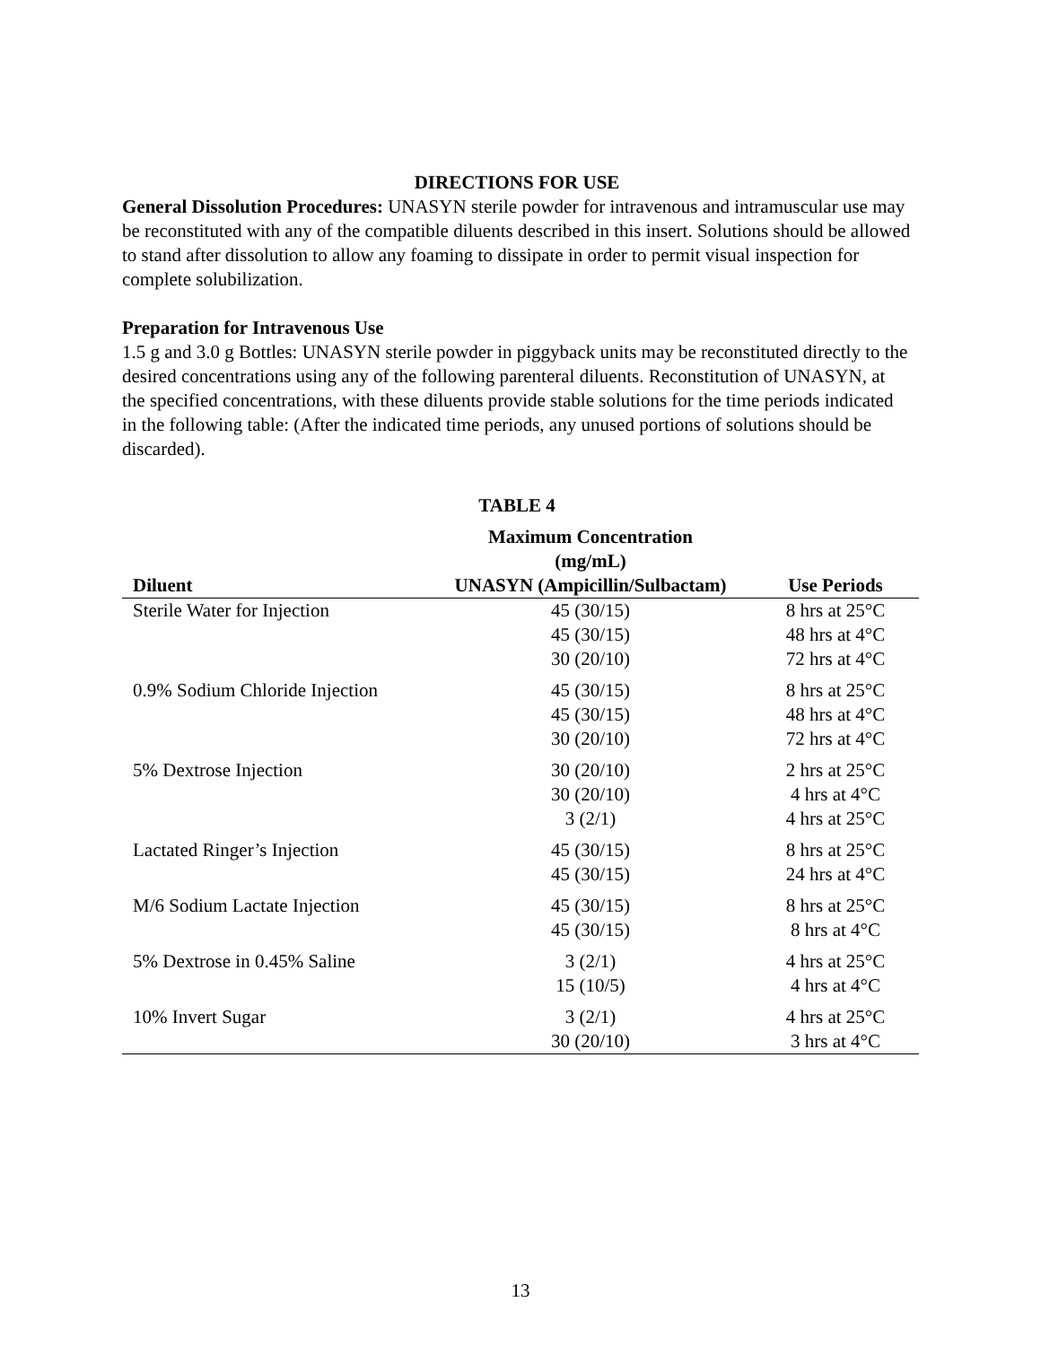DIRECTIONS FOR USE
General Dissolution Procedures: UNASYN sterile powder for intravenous and intramuscular use may be reconstituted with any of the compatible diluents described in this insert. Solutions should be allowed to stand after dissolution to allow any foaming to dissipate in order to permit visual inspection for complete solubilization.
Preparation for Intravenous Use
1.5 g and 3.0 g Bottles: UNASYN sterile powder in piggyback units may be reconstituted directly to the desired concentrations using any of the following parenteral diluents. Reconstitution of UNASYN, at the specified concentrations, with these diluents provide stable solutions for the time periods indicated in the following table: (After the indicated time periods, any unused portions of solutions should be discarded).
TABLE 4
| Diluent | Maximum Concentration (mg/mL) UNASYN (Ampicillin/Sulbactam) | Use Periods |
| --- | --- | --- |
| Sterile Water for Injection | 45 (30/15) 45 (30/15) 30 (20/10) | 8 hrs at 25°C 48 hrs at 4°C 72 hrs at 4°C |
| 0.9% Sodium Chloride Injection | 45 (30/15) 45 (30/15) 30 (20/10) | 8 hrs at 25°C 48 hrs at 4°C 72 hrs at 4°C |
| 5% Dextrose Injection | 30 (20/10) 30 (20/10) 3 (2/1) | 2 hrs at 25°C 4 hrs at 4°C 4 hrs at 25°C |
| Lactated Ringer’s Injection | 45 (30/15) 45 (30/15) | 8 hrs at 25°C 24 hrs at 4°C |
| M/6 Sodium Lactate Injection | 45 (30/15) 45 (30/15) | 8 hrs at 25°C 8 hrs at 4°C |
| 5% Dextrose in 0.45% Saline | 3 (2/1) 15 (10/5) | 4 hrs at 25°C 4 hrs at 4°C |
| 10% Invert Sugar | 3 (2/1) 30 (20/10) | 4 hrs at 25°C 3 hrs at 4°C |
13